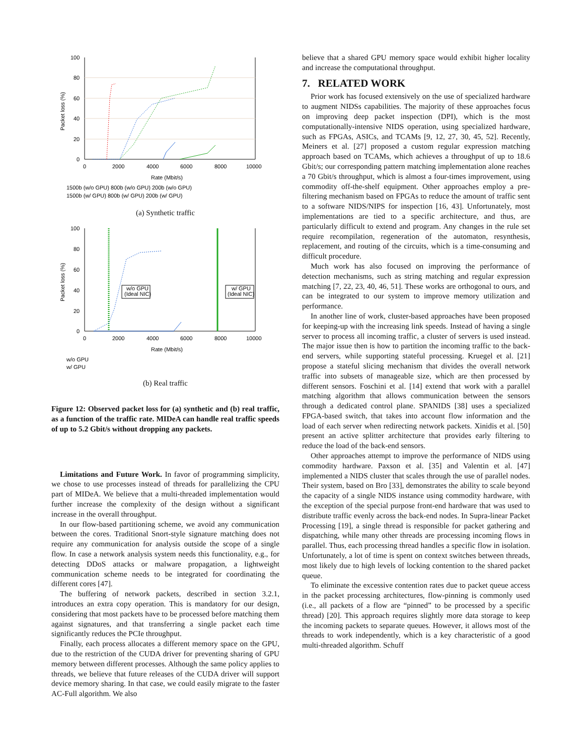100
80
60
40
20
0
0
2000
4000
6000
8000
10000
Rate (Mbit/s)
Packet loss (%)
1500b (w/o GPU) 800b (w/o GPU) 200b (w/o GPU)
1500b (w/ GPU) 800b (w/ GPU) 200b (w/ GPU)
(a) Synthetic traffic
100
80
60
40
20
0
0
2000
4000
6000
8000
10000
Rate (Mbit/s)
Packet loss (%)
w/o GPU
(Ideal NIC)
w/ GPU
(Ideal NIC)
w/o GPU
w/ GPU
(b) Real traffic
Figure 12: Observed packet loss for (a) synthetic and (b) real traffic, as a function of the traffic rate. MIDeA can handle real traffic speeds of up to 5.2 Gbit/s without dropping any packets.
Limitations and Future Work. In favor of programming simplicity, we chose to use processes instead of threads for parallelizing the CPU part of MIDeA. We believe that a multi-threaded implementation would further increase the complexity of the design without a significant increase in the overall throughput.
In our flow-based partitioning scheme, we avoid any communication between the cores. Traditional Snort-style signature matching does not require any communication for analysis outside the scope of a single flow. In case a network analysis system needs this functionality, e.g., for detecting DDoS attacks or malware propagation, a lightweight communication scheme needs to be integrated for coordinating the different cores [47].
The buffering of network packets, described in section 3.2.1, introduces an extra copy operation. This is mandatory for our design, considering that most packets have to be processed before matching them against signatures, and that transferring a single packet each time significantly reduces the PCIe throughput.
Finally, each process allocates a different memory space on the GPU, due to the restriction of the CUDA driver for preventing sharing of GPU memory between different processes. Although the same policy applies to threads, we believe that future releases of the CUDA driver will support device memory sharing. In that case, we could easily migrate to the faster AC-Full algorithm. We also
believe that a shared GPU memory space would exhibit higher locality and increase the computational throughput.
7. RELATED WORK
Prior work has focused extensively on the use of specialized hardware to augment NIDSs capabilities. The majority of these approaches focus on improving deep packet inspection (DPI), which is the most computationally-intensive NIDS operation, using specialized hardware, such as FPGAs, ASICs, and TCAMs [9, 12, 27, 30, 45, 52]. Recently, Meiners et al. [27] proposed a custom regular expression matching approach based on TCAMs, which achieves a throughput of up to 18.6 Gbit/s; our corresponding pattern matching implementation alone reaches a 70 Gbit/s throughput, which is almost a four-times improvement, using commodity off-the-shelf equipment. Other approaches employ a pre-filtering mechanism based on FPGAs to reduce the amount of traffic sent to a software NIDS/NIPS for inspection [16, 43]. Unfortunately, most implementations are tied to a specific architecture, and thus, are particularly difficult to extend and program. Any changes in the rule set require recompilation, regeneration of the automaton, resynthesis, replacement, and routing of the circuits, which is a time-consuming and difficult procedure.
Much work has also focused on improving the performance of detection mechanisms, such as string matching and regular expression matching [7, 22, 23, 40, 46, 51]. These works are orthogonal to ours, and can be integrated to our system to improve memory utilization and performance.
In another line of work, cluster-based approaches have been proposed for keeping-up with the increasing link speeds. Instead of having a single server to process all incoming traffic, a cluster of servers is used instead. The major issue then is how to partition the incoming traffic to the back-end servers, while supporting stateful processing. Kruegel et al. [21] propose a stateful slicing mechanism that divides the overall network traffic into subsets of manageable size, which are then processed by different sensors. Foschini et al. [14] extend that work with a parallel matching algorithm that allows communication between the sensors through a dedicated control plane. SPANIDS [38] uses a specialized FPGA-based switch, that takes into account flow information and the load of each server when redirecting network packets. Xinidis et al. [50] present an active splitter architecture that provides early filtering to reduce the load of the back-end sensors.
Other approaches attempt to improve the performance of NIDS using commodity hardware. Paxson et al. [35] and Valentin et al. [47] implemented a NIDS cluster that scales through the use of parallel nodes. Their system, based on Bro [33], demonstrates the ability to scale beyond the capacity of a single NIDS instance using commodity hardware, with the exception of the special purpose front-end hardware that was used to distribute traffic evenly across the back-end nodes. In Supra-linear Packet Processing [19], a single thread is responsible for packet gathering and dispatching, while many other threads are processing incoming flows in parallel. Thus, each processing thread handles a specific flow in isolation. Unfortunately, a lot of time is spent on context switches between threads, most likely due to high levels of locking contention to the shared packet queue.
To eliminate the excessive contention rates due to packet queue access in the packet processing architectures, flow-pinning is commonly used (i.e., all packets of a flow are “pinned” to be processed by a specific thread) [20]. This approach requires slightly more data storage to keep the incoming packets to separate queues. However, it allows most of the threads to work independently, which is a key characteristic of a good multi-threaded algorithm. Schuff